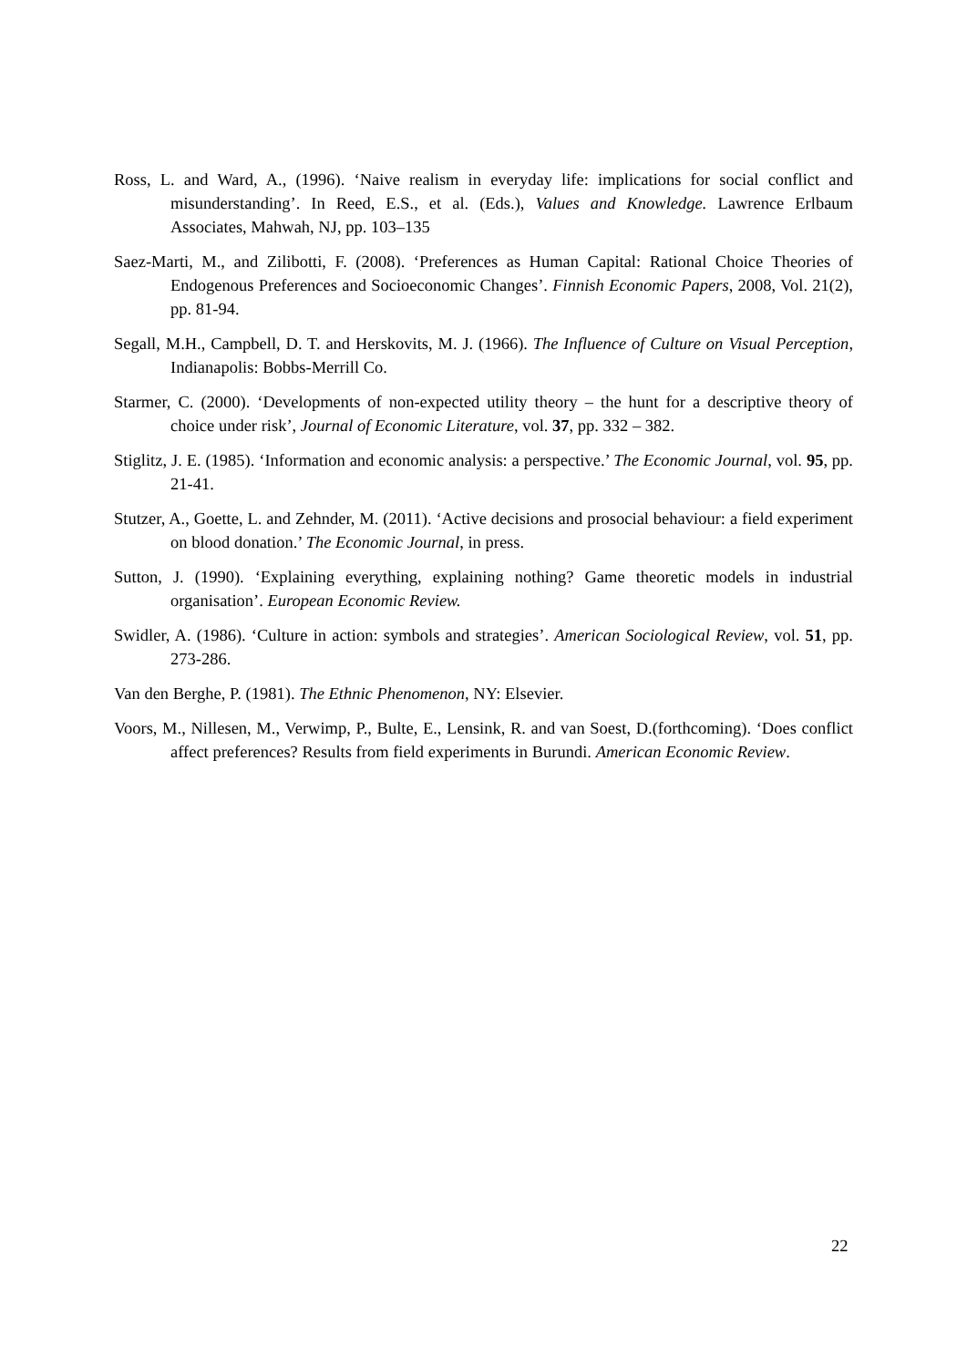Ross, L. and Ward, A., (1996). ‘Naive realism in everyday life: implications for social conflict and misunderstanding’. In Reed, E.S., et al. (Eds.), Values and Knowledge. Lawrence Erlbaum Associates, Mahwah, NJ, pp. 103–135
Saez-Marti, M., and Zilibotti, F. (2008). ‘Preferences as Human Capital: Rational Choice Theories of Endogenous Preferences and Socioeconomic Changes’. Finnish Economic Papers, 2008, Vol. 21(2), pp. 81-94.
Segall, M.H., Campbell, D. T. and Herskovits, M. J. (1966). The Influence of Culture on Visual Perception, Indianapolis: Bobbs-Merrill Co.
Starmer, C. (2000). ‘Developments of non-expected utility theory – the hunt for a descriptive theory of choice under risk’, Journal of Economic Literature, vol. 37, pp. 332 – 382.
Stiglitz, J. E. (1985). ‘Information and economic analysis: a perspective.’ The Economic Journal, vol. 95, pp. 21-41.
Stutzer, A., Goette, L. and Zehnder, M. (2011). ‘Active decisions and prosocial behaviour: a field experiment on blood donation.’ The Economic Journal, in press.
Sutton, J. (1990). ‘Explaining everything, explaining nothing? Game theoretic models in industrial organisation’. European Economic Review.
Swidler, A. (1986). ‘Culture in action: symbols and strategies’. American Sociological Review, vol. 51, pp. 273-286.
Van den Berghe, P. (1981). The Ethnic Phenomenon, NY: Elsevier.
Voors, M., Nillesen, M., Verwimp, P., Bulte, E., Lensink, R. and van Soest, D.(forthcoming). ‘Does conflict affect preferences? Results from field experiments in Burundi. American Economic Review.
22